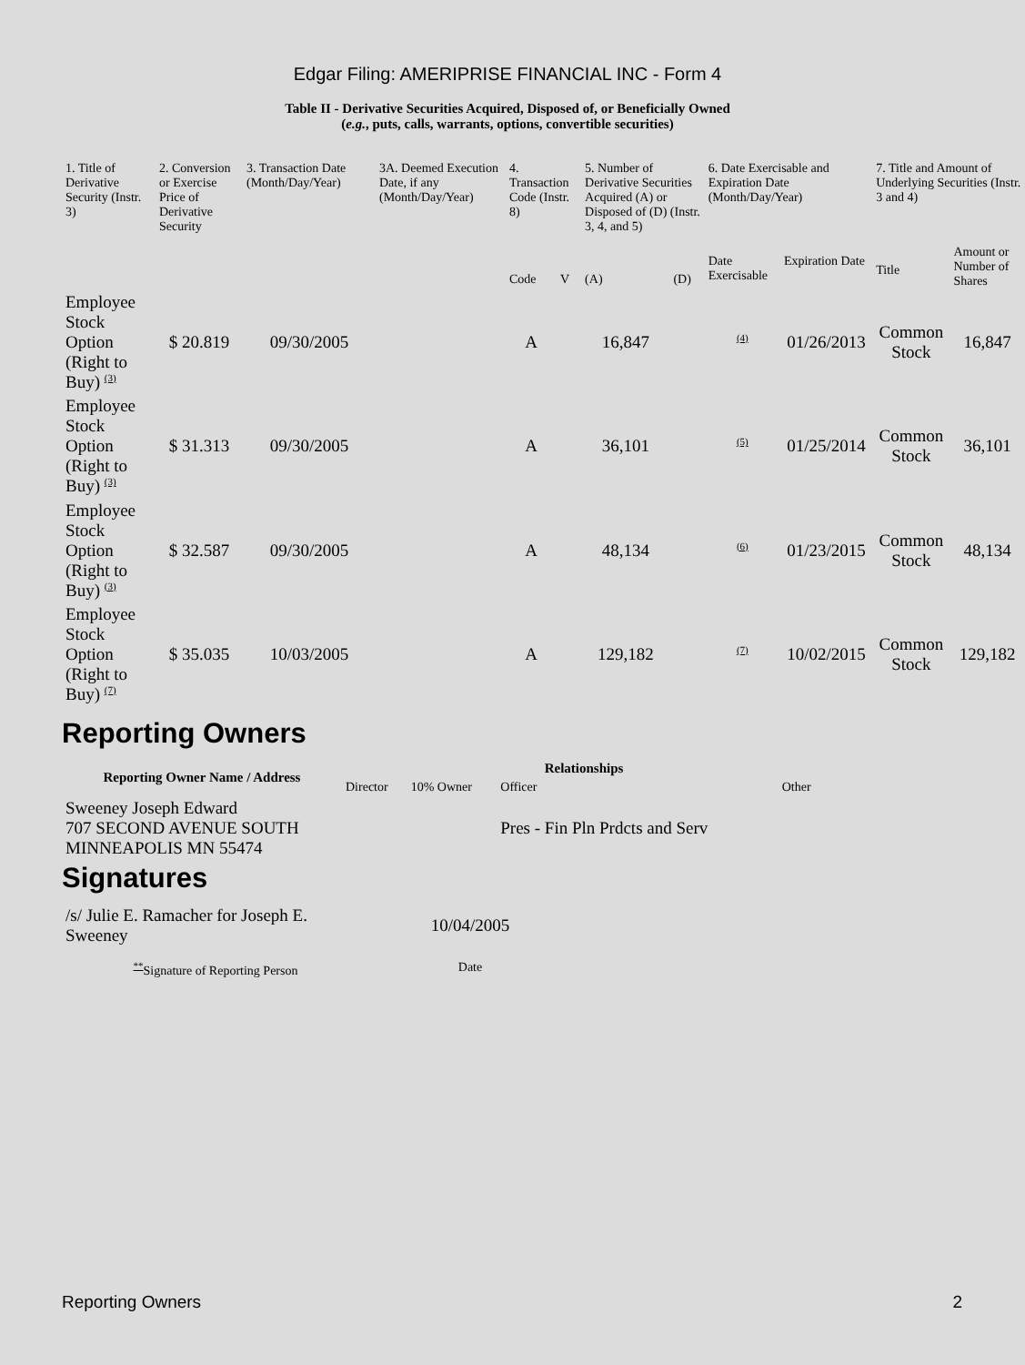Edgar Filing: AMERIPRISE FINANCIAL INC - Form 4
Table II - Derivative Securities Acquired, Disposed of, or Beneficially Owned
(e.g., puts, calls, warrants, options, convertible securities)
| 1. Title of Derivative Security (Instr. 3) | 2. Conversion or Exercise Price of Derivative Security | 3. Transaction Date (Month/Day/Year) | 3A. Deemed Execution Date, if any (Month/Day/Year) | 4. Transaction Code (Instr. 8) | | 5. Number of Derivative Securities Acquired (A) or Disposed of (D) (Instr. 3, 4, and 5) | | 6. Date Exercisable and Expiration Date (Month/Day/Year) | | 7. Title and Amount of Underlying Securities (Instr. 3 and 4) | |
| | | | | Code | V | (A) | (D) | Date Exercisable | Expiration Date | Title | Amount or Number of Shares |
| Employee Stock Option (Right to Buy) <sup>(3)</sup> | $ 20.819 | 09/30/2005 | | A | | 16,847 | | <sup>(4)</sup> | 01/26/2013 | Common Stock | 16,847 |
| Employee Stock Option (Right to Buy) <sup>(3)</sup> | $ 31.313 | 09/30/2005 | | A | | 36,101 | | <sup>(5)</sup> | 01/25/2014 | Common Stock | 36,101 |
| Employee Stock Option (Right to Buy) <sup>(3)</sup> | $ 32.587 | 09/30/2005 | | A | | 48,134 | | <sup>(6)</sup> | 01/23/2015 | Common Stock | 48,134 |
| Employee Stock Option (Right to Buy) <sup>(7)</sup> | $ 35.035 | 10/03/2005 | | A | | 129,182 | | <sup>(7)</sup> | 10/02/2015 | Common Stock | 129,182 |
Reporting Owners
| Reporting Owner Name / Address | Relationships | | | |
| --- | --- | --- | --- | --- |
| | Director | 10% Owner | Officer | Other |
| Sweeney Joseph Edward 707 SECOND AVENUE SOUTH MINNEAPOLIS MN 55474 | | | Pres - Fin Pln Prdcts and Serv | |
Signatures
| /s/ Julie E. Ramacher for Joseph E. Sweeney | 10/04/2005 |
| <sup>**</sup> Signature of Reporting Person | Date |
Reporting Owners 2